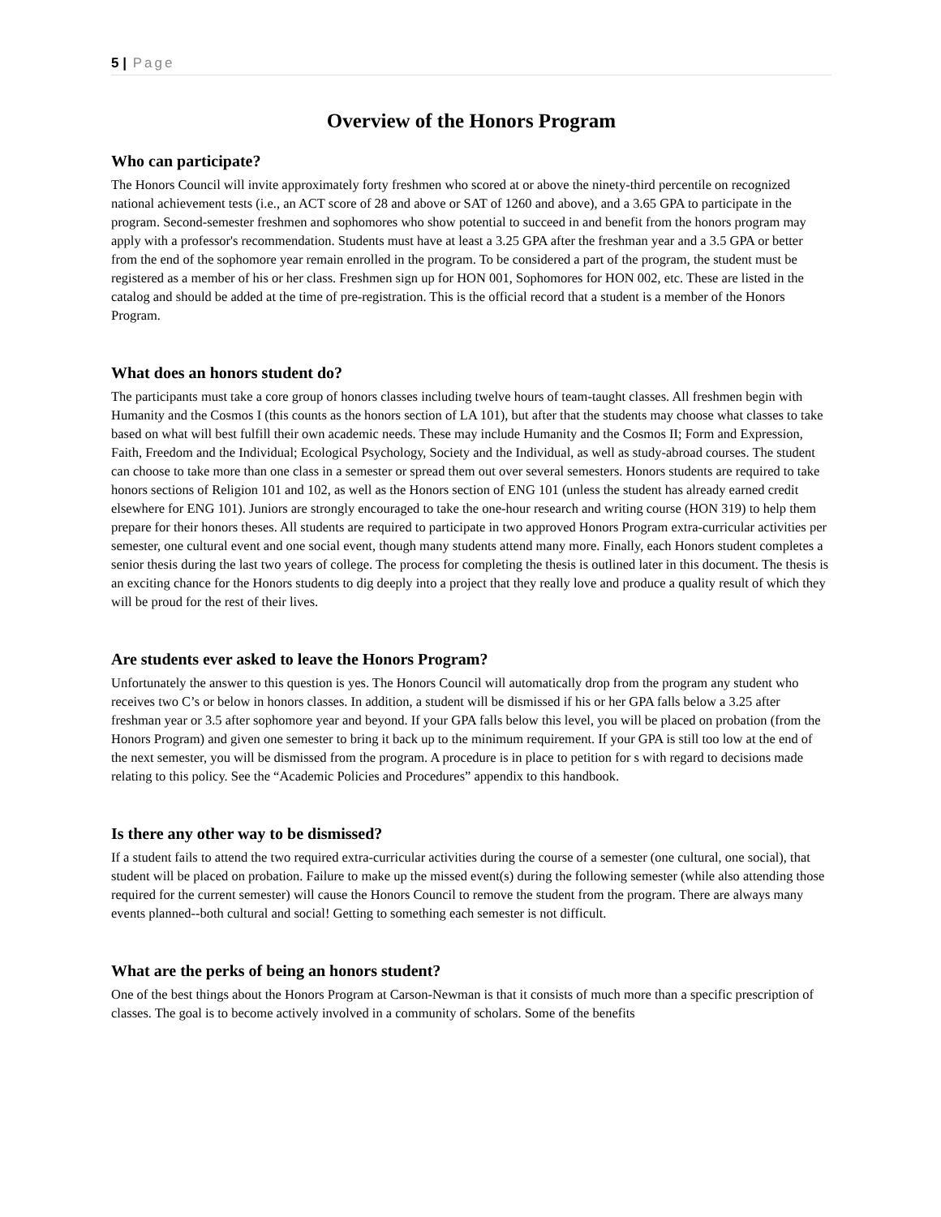5 | Page
Overview of the Honors Program
Who can participate?
The Honors Council will invite approximately forty freshmen who scored at or above the ninety-third percentile on recognized national achievement tests (i.e., an ACT score of 28 and above or SAT of 1260 and above), and a 3.65 GPA to participate in the program. Second-semester freshmen and sophomores who show potential to succeed in and benefit from the honors program may apply with a professor's recommendation. Students must have at least a 3.25 GPA after the freshman year and a 3.5 GPA or better from the end of the sophomore year remain enrolled in the program. To be considered a part of the program, the student must be registered as a member of his or her class. Freshmen sign up for HON 001, Sophomores for HON 002, etc. These are listed in the catalog and should be added at the time of pre-registration. This is the official record that a student is a member of the Honors Program.
What does an honors student do?
The participants must take a core group of honors classes including twelve hours of team-taught classes. All freshmen begin with Humanity and the Cosmos I (this counts as the honors section of LA 101), but after that the students may choose what classes to take based on what will best fulfill their own academic needs. These may include Humanity and the Cosmos II; Form and Expression, Faith, Freedom and the Individual; Ecological Psychology, Society and the Individual, as well as study-abroad courses. The student can choose to take more than one class in a semester or spread them out over several semesters. Honors students are required to take honors sections of Religion 101 and 102, as well as the Honors section of ENG 101 (unless the student has already earned credit elsewhere for ENG 101). Juniors are strongly encouraged to take the one-hour research and writing course (HON 319) to help them prepare for their honors theses. All students are required to participate in two approved Honors Program extra-curricular activities per semester, one cultural event and one social event, though many students attend many more. Finally, each Honors student completes a senior thesis during the last two years of college. The process for completing the thesis is outlined later in this document. The thesis is an exciting chance for the Honors students to dig deeply into a project that they really love and produce a quality result of which they will be proud for the rest of their lives.
Are students ever asked to leave the Honors Program?
Unfortunately the answer to this question is yes. The Honors Council will automatically drop from the program any student who receives two C’s or below in honors classes. In addition, a student will be dismissed if his or her GPA falls below a 3.25 after freshman year or 3.5 after sophomore year and beyond. If your GPA falls below this level, you will be placed on probation (from the Honors Program) and given one semester to bring it back up to the minimum requirement. If your GPA is still too low at the end of the next semester, you will be dismissed from the program. A procedure is in place to petition for s with regard to decisions made relating to this policy. See the “Academic Policies and Procedures” appendix to this handbook.
Is there any other way to be dismissed?
If a student fails to attend the two required extra-curricular activities during the course of a semester (one cultural, one social), that student will be placed on probation. Failure to make up the missed event(s) during the following semester (while also attending those required for the current semester) will cause the Honors Council to remove the student from the program. There are always many events planned--both cultural and social! Getting to something each semester is not difficult.
What are the perks of being an honors student?
One of the best things about the Honors Program at Carson-Newman is that it consists of much more than a specific prescription of classes. The goal is to become actively involved in a community of scholars. Some of the benefits